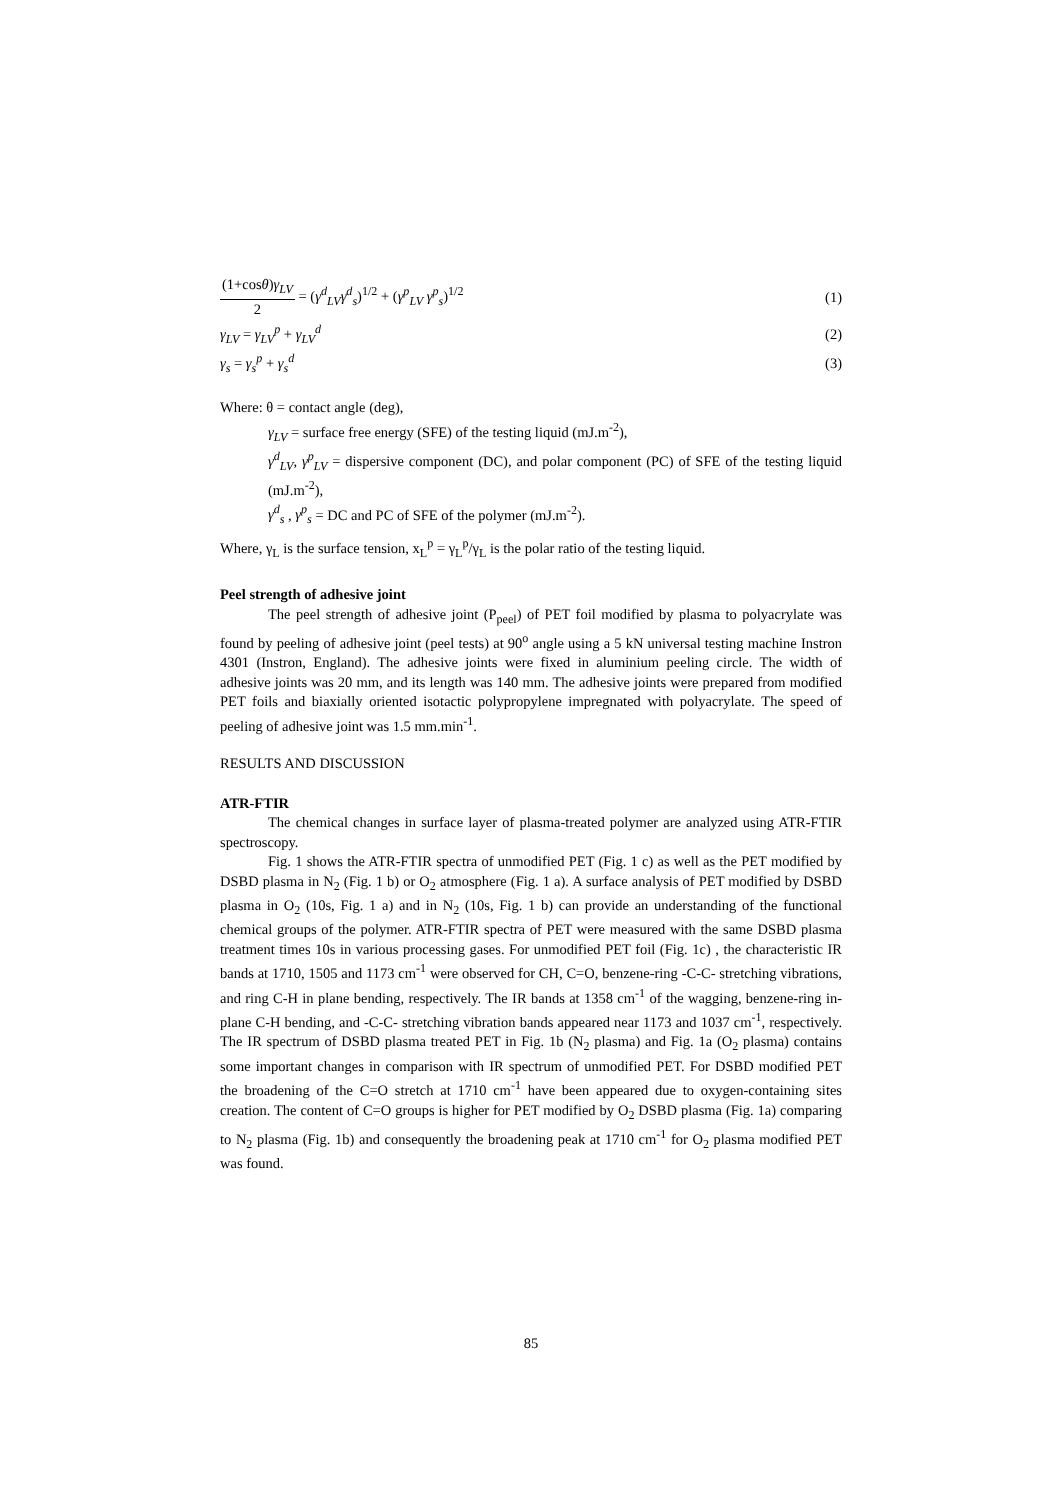(1+cosθ)γ<sub>LV</sub> 2 = (γ<sup>d</sup><sub>LV</sub>γ<sup>d</sup><sub>s</sub>)<sup>1/2</sup> + (γ<sup>p</sup><sub>LV</sub> γ<sup>p</sup><sub>s</sub>)<sup>1/2</sup> (1)
γ<sub>LV</sub> = γ<sub>LV</sub><sup>p</sup> + γ<sub>LV</sub><sup>d</sup> (2)
γ<sub>s</sub> = γ<sub>s</sub><sup>p</sup> + γ<sub>s</sub><sup>d</sup> (3)
Where: θ = contact angle (deg),
γ<sub>LV</sub> = surface free energy (SFE) of the testing liquid (mJ.m<sup>-2</sup>),
γ<sup>d</sup><sub>LV</sub>, γ<sup>p</sup><sub>LV</sub> = dispersive component (DC), and polar component (PC) of SFE of the testing liquid (mJ.m<sup>-2</sup>),
γ<sup>d</sup><sub>s</sub> , γ<sup>p</sup><sub>s</sub> = DC and PC of SFE of the polymer (mJ.m<sup>-2</sup>).
Where, γ<sub>L</sub> is the surface tension, x<sub>L</sub><sup>p</sup> = γ<sub>L</sub><sup>p</sup>/γ<sub>L</sub> is the polar ratio of the testing liquid.
Peel strength of adhesive joint
The peel strength of adhesive joint (P<sub>peel</sub>) of PET foil modified by plasma to polyacrylate was found by peeling of adhesive joint (peel tests) at 90<sup>o</sup> angle using a 5 kN universal testing machine Instron 4301 (Instron, England). The adhesive joints were fixed in aluminium peeling circle. The width of adhesive joints was 20 mm, and its length was 140 mm. The adhesive joints were prepared from modified PET foils and biaxially oriented isotactic polypropylene impregnated with polyacrylate. The speed of peeling of adhesive joint was 1.5 mm.min<sup>-1</sup>.
RESULTS AND DISCUSSION
ATR-FTIR
The chemical changes in surface layer of plasma-treated polymer are analyzed using ATR-FTIR spectroscopy.
Fig. 1 shows the ATR-FTIR spectra of unmodified PET (Fig. 1 c) as well as the PET modified by DSBD plasma in N<sub>2</sub> (Fig. 1 b) or O<sub>2</sub> atmosphere (Fig. 1 a). A surface analysis of PET modified by DSBD plasma in O<sub>2</sub> (10s, Fig. 1 a) and in N<sub>2</sub> (10s, Fig. 1 b) can provide an understanding of the functional chemical groups of the polymer. ATR-FTIR spectra of PET were measured with the same DSBD plasma treatment times 10s in various processing gases. For unmodified PET foil (Fig. 1c) , the characteristic IR bands at 1710, 1505 and 1173 cm<sup>-1</sup> were observed for CH, C=O, benzene-ring -C-C- stretching vibrations, and ring C-H in plane bending, respectively. The IR bands at 1358 cm<sup>-1</sup> of the wagging, benzene-ring in-plane C-H bending, and -C-C- stretching vibration bands appeared near 1173 and 1037 cm<sup>-1</sup>, respectively. The IR spectrum of DSBD plasma treated PET in Fig. 1b (N<sub>2</sub> plasma) and Fig. 1a (O<sub>2</sub> plasma) contains some important changes in comparison with IR spectrum of unmodified PET. For DSBD modified PET the broadening of the C=O stretch at 1710 cm<sup>-1</sup> have been appeared due to oxygen-containing sites creation. The content of C=O groups is higher for PET modified by O<sub>2</sub> DSBD plasma (Fig. 1a) comparing to N<sub>2</sub> plasma (Fig. 1b) and consequently the broadening peak at 1710 cm<sup>-1</sup> for O<sub>2</sub> plasma modified PET was found.
85